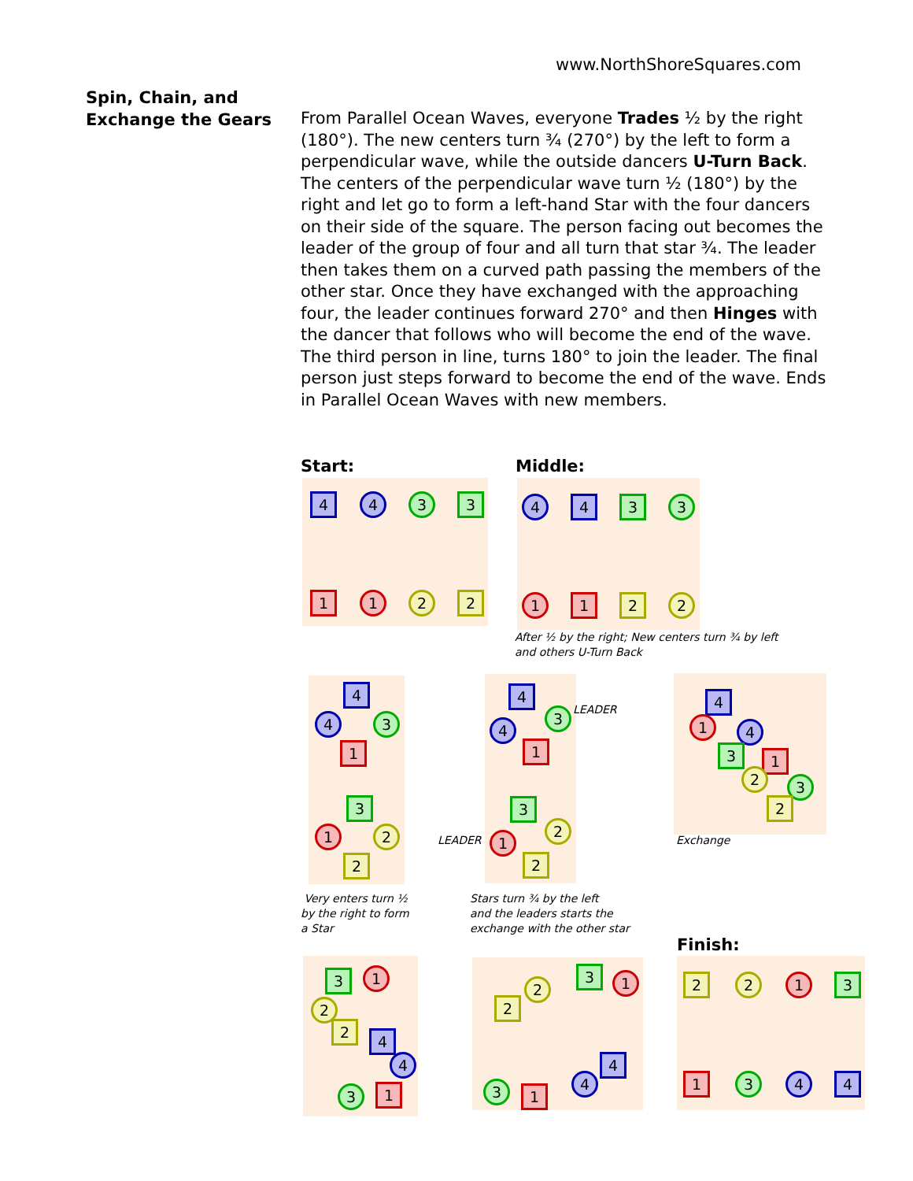www.NorthShoreSquares.com
Spin, Chain, and Exchange the Gears
From Parallel Ocean Waves, everyone Trades ½ by the right (180°). The new centers turn ¾ (270°) by the left to form a perpendicular wave, while the outside dancers U-Turn Back. The centers of the perpendicular wave turn ½ (180°) by the right and let go to form a left-hand Star with the four dancers on their side of the square. The person facing out becomes the leader of the group of four and all turn that star ¾. The leader then takes them on a curved path passing the members of the other star. Once they have exchanged with the approaching four, the leader continues forward 270° and then Hinges with the dancer that follows who will become the end of the wave. The third person in line, turns 180° to join the leader. The final person just steps forward to become the end of the wave. Ends in Parallel Ocean Waves with new members.
Start:
4 4 3 3
1 1 2 2
Middle:
4 4 3 3
1 1 2 2
After ½ by the right; New centers turn ¾ by left
and others U-Turn Back
4
4 3
1
3
1 2
2
Very enters turn ½
by the right to form
a Star
4
3
4
1
3
2
1
2
LEADER
LEADER
Stars turn ¾ by the left
and the leaders starts the
exchange with the other star
4
1 4
3 1
2 3
2
Exchange
Finish:
3 1
2
2
4
4
3 1
3 1
2
2
4
4
3 1
2 2 1 3
1 3 4 4